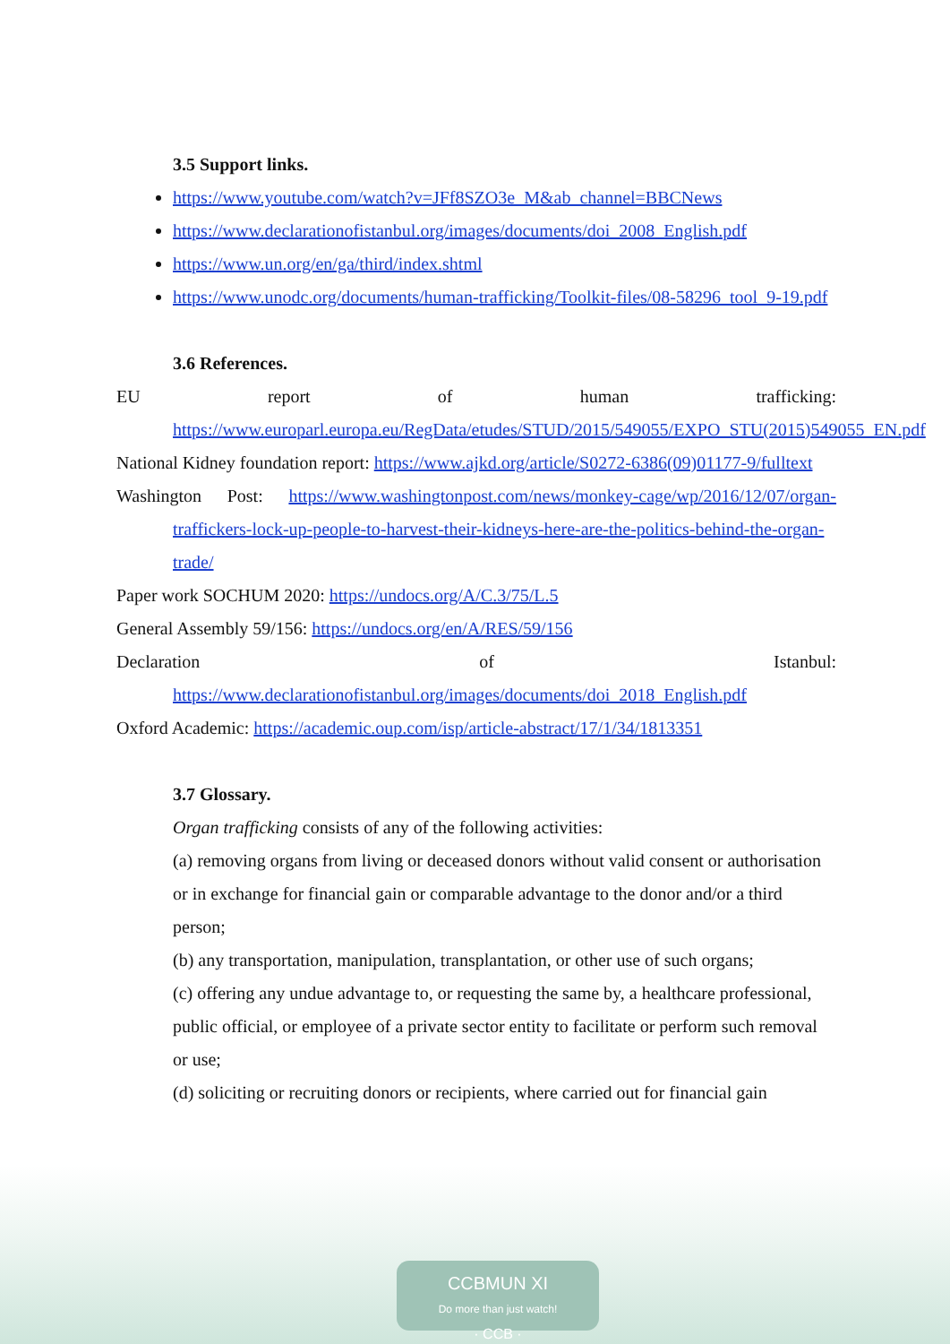3.5 Support links.
https://www.youtube.com/watch?v=JFf8SZO3e_M&ab_channel=BBCNews
https://www.declarationofistanbul.org/images/documents/doi_2008_English.pdf
https://www.un.org/en/ga/third/index.shtml
https://www.unodc.org/documents/human-trafficking/Toolkit-files/08-58296_tool_9-19.pdf
3.6 References.
EU report of human trafficking: https://www.europarl.europa.eu/RegData/etudes/STUD/2015/549055/EXPO_STU(2015)549055_EN.pdf
National Kidney foundation report: https://www.ajkd.org/article/S0272-6386(09)01177-9/fulltext
Washington Post: https://www.washingtonpost.com/news/monkey-cage/wp/2016/12/07/organ-traffickers-lock-up-people-to-harvest-their-kidneys-here-are-the-politics-behind-the-organ-trade/
Paper work SOCHUM 2020: https://undocs.org/A/C.3/75/L.5
General Assembly 59/156: https://undocs.org/en/A/RES/59/156
Declaration of Istanbul: https://www.declarationofistanbul.org/images/documents/doi_2018_English.pdf
Oxford Academic: https://academic.oup.com/isp/article-abstract/17/1/34/1813351
3.7 Glossary.
Organ trafficking consists of any of the following activities:
(a) removing organs from living or deceased donors without valid consent or authorisation or in exchange for financial gain or comparable advantage to the donor and/or a third person;
(b) any transportation, manipulation, transplantation, or other use of such organs;
(c) offering any undue advantage to, or requesting the same by, a healthcare professional, public official, or employee of a private sector entity to facilitate or perform such removal or use;
(d) soliciting or recruiting donors or recipients, where carried out for financial gain
CCBMUN XI
Do more than just watch!
· CCB ·